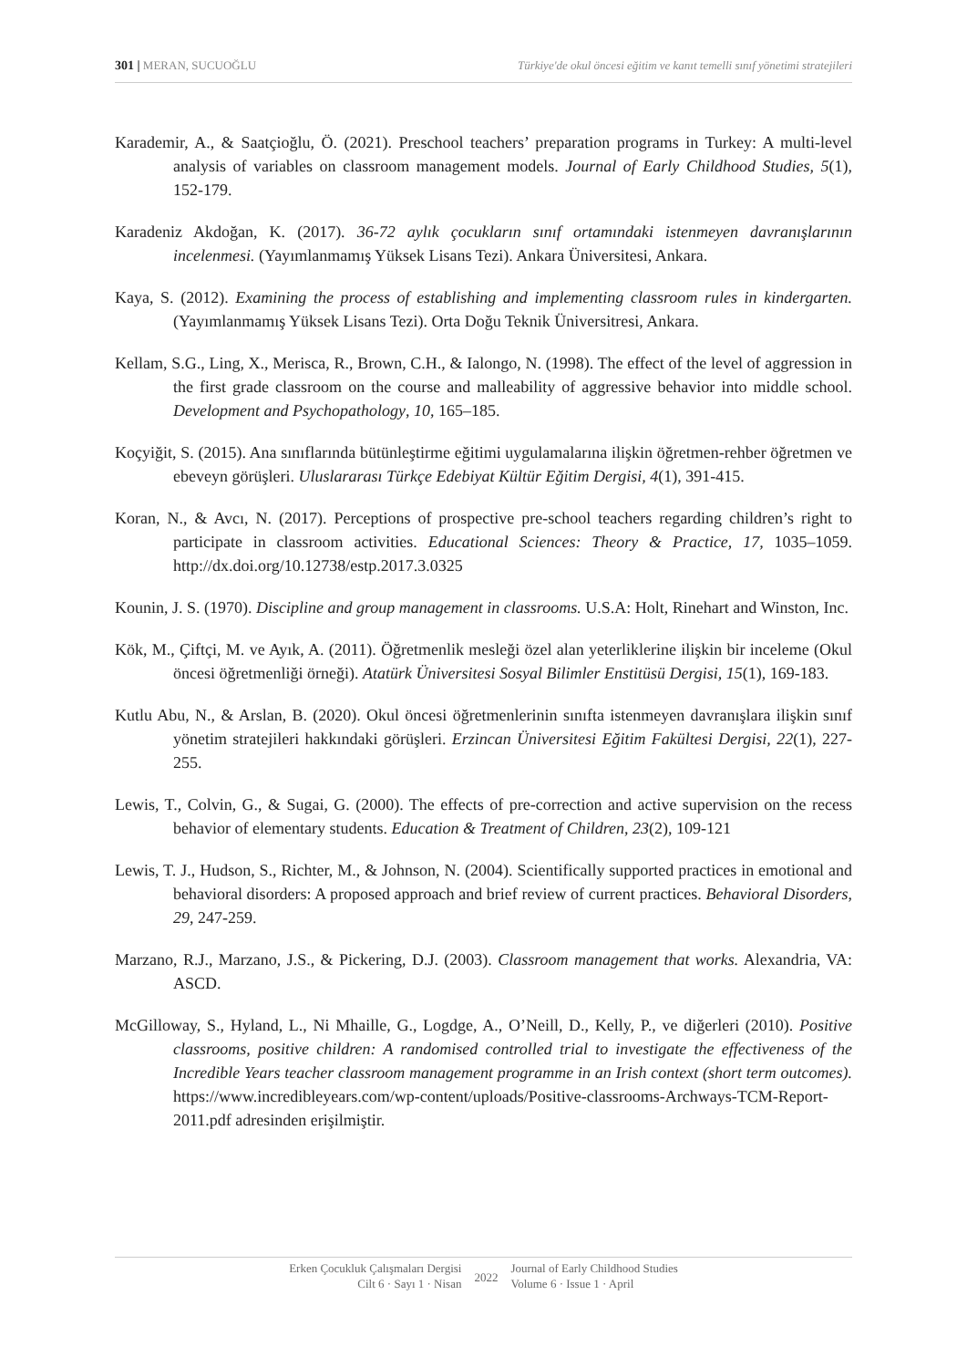301 | MERAN, SUCUOĞLU Türkiye'de okul öncesi eğitim ve kanıt temelli sınıf yönetimi stratejileri
Karademir, A., & Saatçioğlu, Ö. (2021). Preschool teachers’ preparation programs in Turkey: A multi-level analysis of variables on classroom management models. Journal of Early Childhood Studies, 5(1), 152-179.
Karadeniz Akdoğan, K. (2017). 36-72 aylık çocukların sınıf ortamındaki istenmeyen davranışlarının incelenmesi. (Yayımlanmamış Yüksek Lisans Tezi). Ankara Üniversitesi, Ankara.
Kaya, S. (2012). Examining the process of establishing and implementing classroom rules in kindergarten. (Yayımlanmamış Yüksek Lisans Tezi). Orta Doğu Teknik Üniversitresi, Ankara.
Kellam, S.G., Ling, X., Merisca, R., Brown, C.H., & Ialongo, N. (1998). The effect of the level of aggression in the first grade classroom on the course and malleability of aggressive behavior into middle school. Development and Psychopathology, 10, 165–185.
Koçyiğit, S. (2015). Ana sınıflarında bütünleştirme eğitimi uygulamalarına ilişkin öğretmen-rehber öğretmen ve ebeveyn görüşleri. Uluslararası Türkçe Edebiyat Kültür Eğitim Dergisi, 4(1), 391-415.
Koran, N., & Avcı, N. (2017). Perceptions of prospective pre-school teachers regarding children’s right to participate in classroom activities. Educational Sciences: Theory & Practice, 17, 1035–1059. http://dx.doi.org/10.12738/estp.2017.3.0325
Kounin, J. S. (1970). Discipline and group management in classrooms. U.S.A: Holt, Rinehart and Winston, Inc.
Kök, M., Çiftçi, M. ve Ayık, A. (2011). Öğretmenlik mesleği özel alan yeterliklerine ilişkin bir inceleme (Okul öncesi öğretmenliği örneği). Atatürk Üniversitesi Sosyal Bilimler Enstitüsü Dergisi, 15(1), 169-183.
Kutlu Abu, N., & Arslan, B. (2020). Okul öncesi öğretmenlerinin sınıfta istenmeyen davranışlara ilişkin sınıf yönetim stratejileri hakkındaki görüşleri. Erzincan Üniversitesi Eğitim Fakültesi Dergisi, 22(1), 227-255.
Lewis, T., Colvin, G., & Sugai, G. (2000). The effects of pre-correction and active supervision on the recess behavior of elementary students. Education & Treatment of Children, 23(2), 109-121
Lewis, T. J., Hudson, S., Richter, M., & Johnson, N. (2004). Scientifically supported practices in emotional and behavioral disorders: A proposed approach and brief review of current practices. Behavioral Disorders, 29, 247-259.
Marzano, R.J., Marzano, J.S., & Pickering, D.J. (2003). Classroom management that works. Alexandria, VA: ASCD.
McGilloway, S., Hyland, L., Ni Mhaille, G., Logdge, A., O’Neill, D., Kelly, P., ve diğerleri (2010). Positive classrooms, positive children: A randomised controlled trial to investigate the effectiveness of the Incredible Years teacher classroom management programme in an Irish context (short term outcomes). https://www.incredibleyears.com/wp-content/uploads/Positive-classrooms-Archways-TCM-Report-2011.pdf adresinden erişilmiştir.
Erken Çocukluk Çalışmaları Dergisi
Cilt 6 · Sayı 1 · Nisan
2022
Journal of Early Childhood Studies
Volume 6 · Issue 1 · April